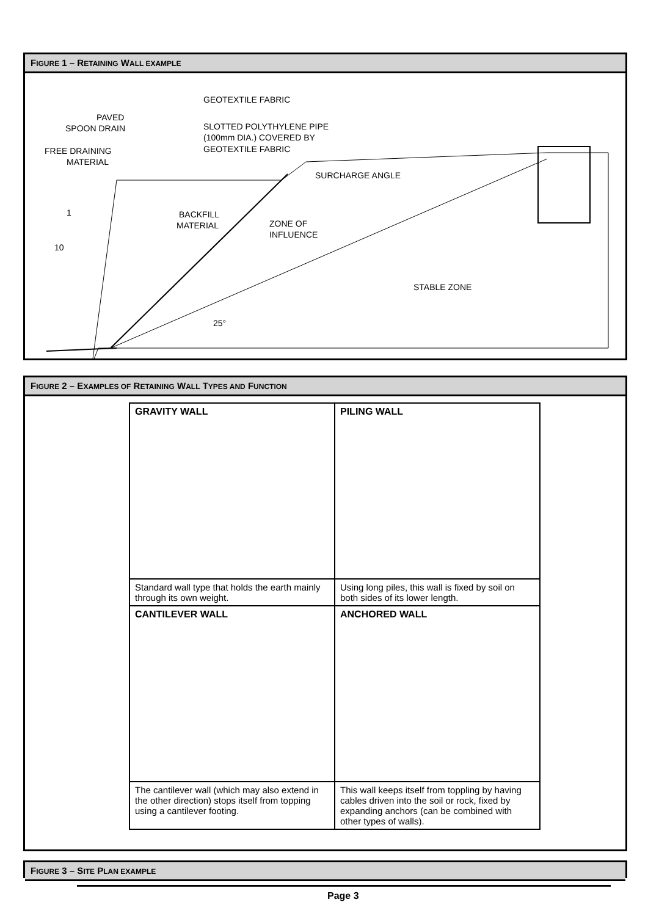FIGURE 1 – RETAINING WALL EXAMPLE
GEOTEXTILE FABRIC
PAVED
SPOON DRAIN
SLOTTED POLYTHYLENE PIPE
(100mm DIA.) COVERED BY
GEOTEXTILE FABRIC
FREE DRAINING
MATERIAL
SURCHARGE ANGLE
1
10
BACKFILL
MATERIAL
ZONE OF
INFLUENCE
STABLE ZONE
25°
FIGURE 2 – EXAMPLES OF RETAINING WALL TYPES AND FUNCTION
| GRAVITY WALL | PILING WALL |
| Standard wall type that holds the earth mainly through its own weight. | Using long piles, this wall is fixed by soil on both sides of its lower length. |
| CANTILEVER WALL | ANCHORED WALL |
| The cantilever wall (which may also extend in the other direction) stops itself from topping using a cantilever footing. | This wall keeps itself from toppling by having cables driven into the soil or rock, fixed by expanding anchors (can be combined with other types of walls). |
FIGURE 3 – SITE PLAN EXAMPLE
Page 3